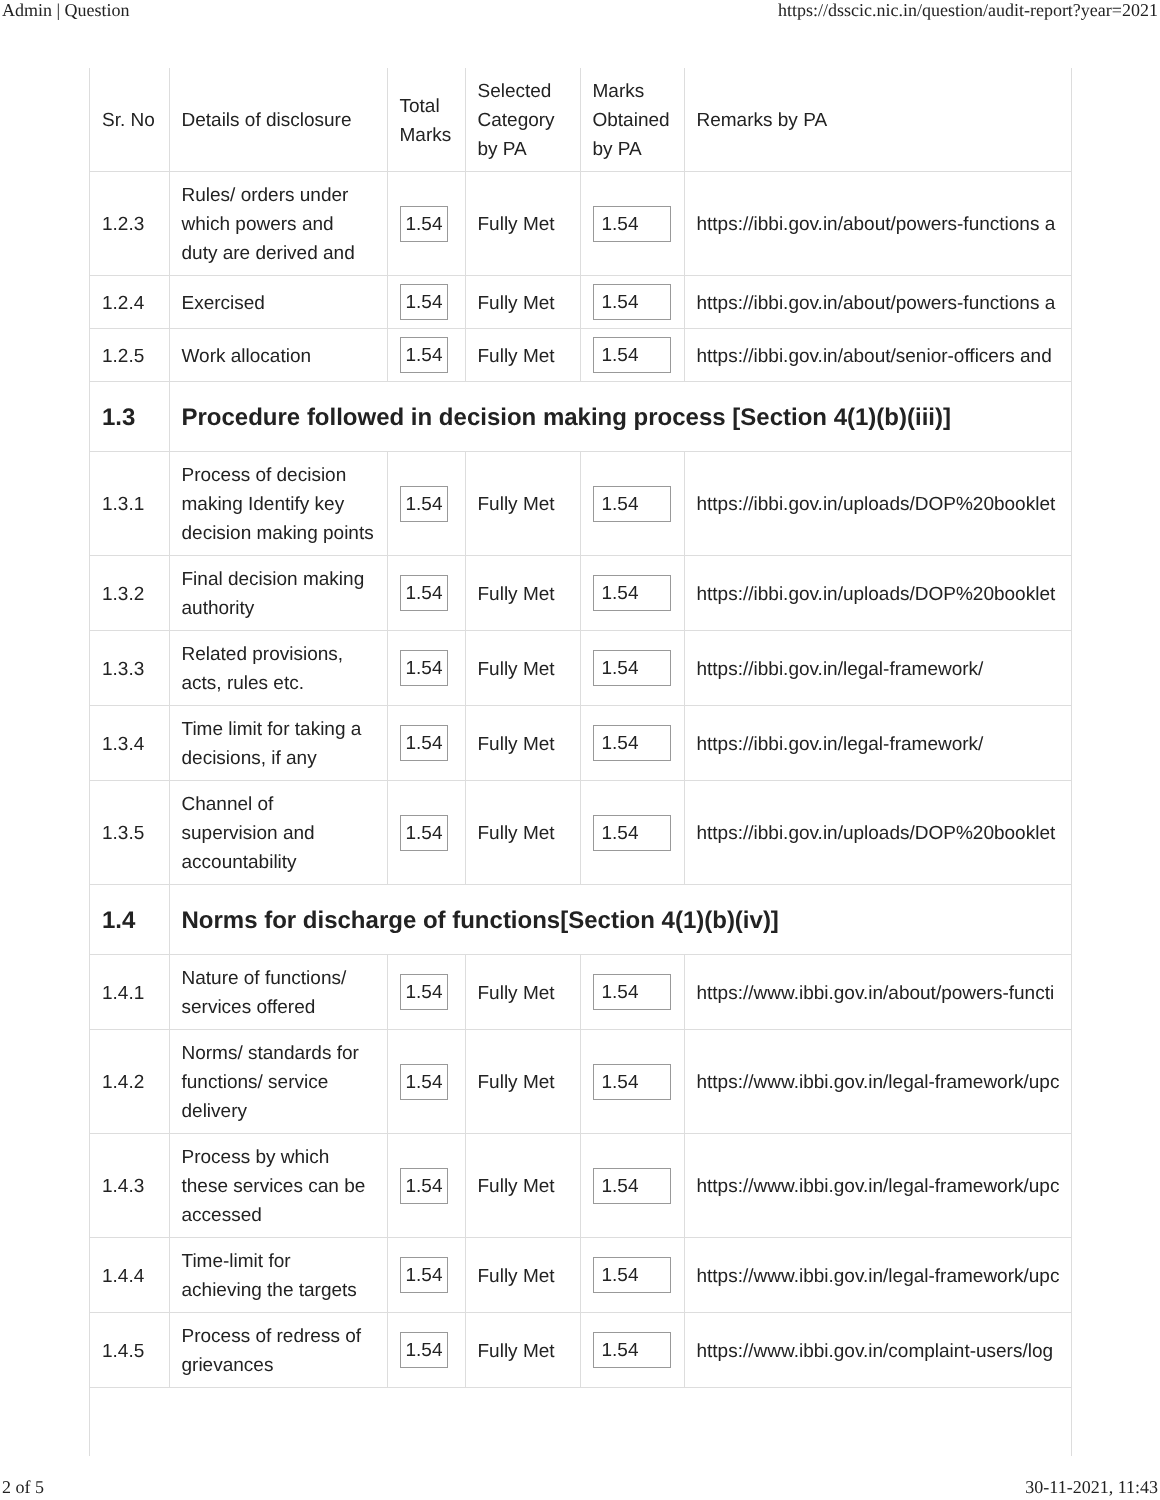Admin | Question https://dsscic.nic.in/question/audit-report?year=2021
| Sr. No | Details of disclosure | Total Marks | Selected Category by PA | Marks Obtained by PA | Remarks by PA |
| --- | --- | --- | --- | --- | --- |
| 1.2.3 | Rules/ orders under which powers and duty are derived and | 1.54 | Fully Met | 1.54 | https://ibbi.gov.in/about/powers-functions a |
| 1.2.4 | Exercised | 1.54 | Fully Met | 1.54 | https://ibbi.gov.in/about/powers-functions a |
| 1.2.5 | Work allocation | 1.54 | Fully Met | 1.54 | https://ibbi.gov.in/about/senior-officers and |
| 1.3 | Procedure followed in decision making process [Section 4(1)(b)(iii)] | | | | |
| 1.3.1 | Process of decision making Identify key decision making points | 1.54 | Fully Met | 1.54 | https://ibbi.gov.in/uploads/DOP%20booklet |
| 1.3.2 | Final decision making authority | 1.54 | Fully Met | 1.54 | https://ibbi.gov.in/uploads/DOP%20booklet |
| 1.3.3 | Related provisions, acts, rules etc. | 1.54 | Fully Met | 1.54 | https://ibbi.gov.in/legal-framework/ |
| 1.3.4 | Time limit for taking a decisions, if any | 1.54 | Fully Met | 1.54 | https://ibbi.gov.in/legal-framework/ |
| 1.3.5 | Channel of supervision and accountability | 1.54 | Fully Met | 1.54 | https://ibbi.gov.in/uploads/DOP%20booklet |
| 1.4 | Norms for discharge of functions[Section 4(1)(b)(iv)] | | | | |
| 1.4.1 | Nature of functions/ services offered | 1.54 | Fully Met | 1.54 | https://www.ibbi.gov.in/about/powers-functi |
| 1.4.2 | Norms/ standards for functions/ service delivery | 1.54 | Fully Met | 1.54 | https://www.ibbi.gov.in/legal-framework/upc |
| 1.4.3 | Process by which these services can be accessed | 1.54 | Fully Met | 1.54 | https://www.ibbi.gov.in/legal-framework/upc |
| 1.4.4 | Time-limit for achieving the targets | 1.54 | Fully Met | 1.54 | https://www.ibbi.gov.in/legal-framework/upc |
| 1.4.5 | Process of redress of grievances | 1.54 | Fully Met | 1.54 | https://www.ibbi.gov.in/complaint-users/log |
2 of 5 30-11-2021, 11:43